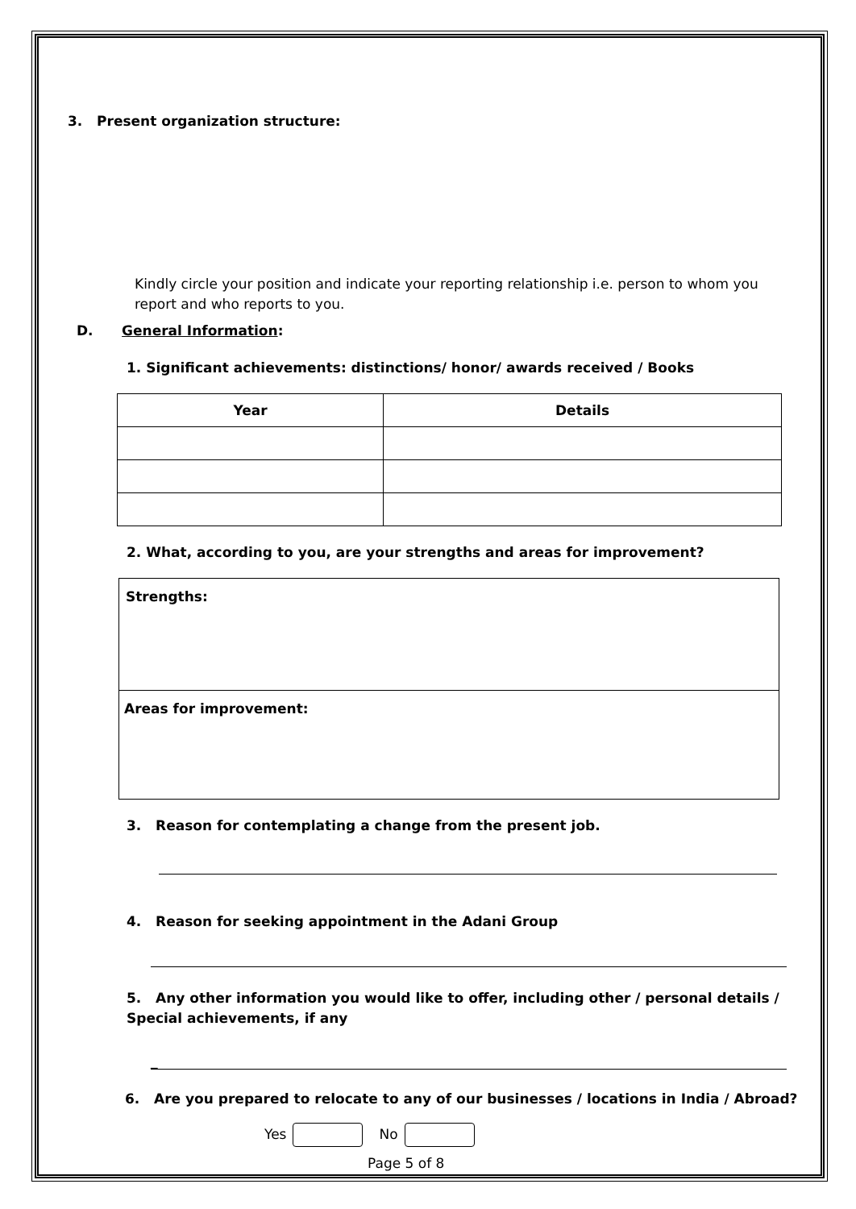3. Present organization structure:
Kindly circle your position and indicate your reporting relationship i.e. person to whom you report and who reports to you.
D. General Information:
1. Significant achievements: distinctions/ honor/ awards received / Books
| Year | Details |
| --- | --- |
2. What, according to you, are your strengths and areas for improvement?
| Strengths: |
| Areas for improvement: |
3. Reason for contemplating a change from the present job.
4. Reason for seeking appointment in the Adani Group
5. Any other information you would like to offer, including other / personal details / Special achievements, if any
_
6. Are you prepared to relocate to any of our businesses / locations in India / Abroad?
Yes No
Page 5 of 8